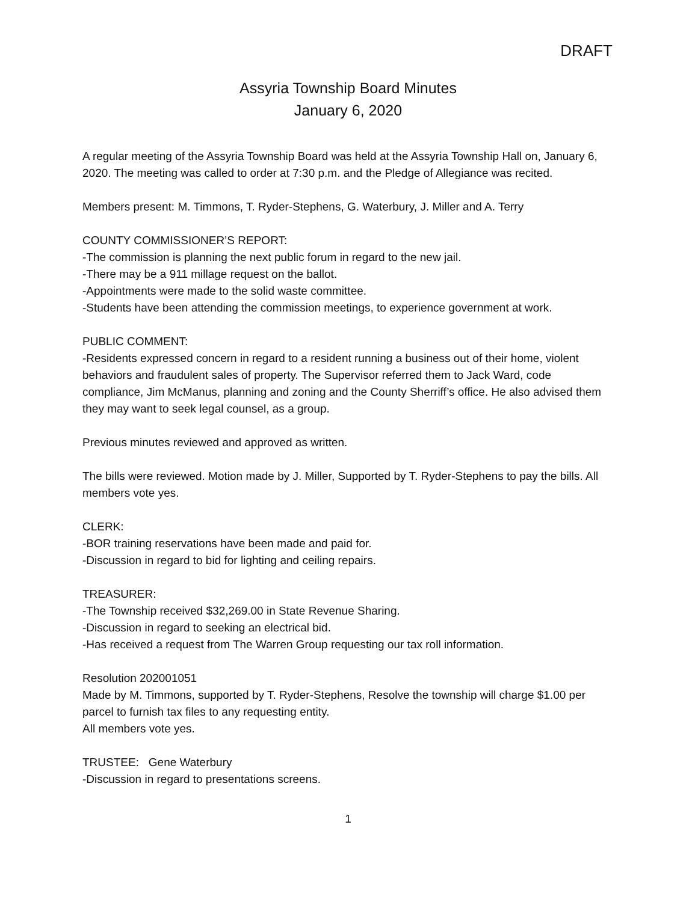DRAFT
Assyria Township Board Minutes
January 6, 2020
A regular meeting of the Assyria Township Board was held at the Assyria Township Hall on, January 6, 2020. The meeting was called to order at 7:30 p.m. and the Pledge of Allegiance was recited.
Members present: M. Timmons, T. Ryder-Stephens, G. Waterbury, J. Miller and A. Terry
COUNTY COMMISSIONER’S REPORT:
-The commission is planning the next public forum in regard to the new jail.
-There may be a 911 millage request on the ballot.
-Appointments were made to the solid waste committee.
-Students have been attending the commission meetings, to experience government at work.
PUBLIC COMMENT:
-Residents expressed concern in regard to a resident running a business out of their home, violent behaviors and fraudulent sales of property. The Supervisor referred them to Jack Ward, code compliance, Jim McManus, planning and zoning and the County Sherriff’s office. He also advised them they may want to seek legal counsel, as a group.
Previous minutes reviewed and approved as written.
The bills were reviewed. Motion made by J. Miller, Supported by T. Ryder-Stephens to pay the bills. All members vote yes.
CLERK:
-BOR training reservations have been made and paid for.
-Discussion in regard to bid for lighting and ceiling repairs.
TREASURER:
-The Township received $32,269.00 in State Revenue Sharing.
-Discussion in regard to seeking an electrical bid.
-Has received a request from The Warren Group requesting our tax roll information.
Resolution 202001051
Made by M. Timmons, supported by T. Ryder-Stephens, Resolve the township will charge $1.00 per parcel to furnish tax files to any requesting entity.
All members vote yes.
TRUSTEE: Gene Waterbury
-Discussion in regard to presentations screens.
1